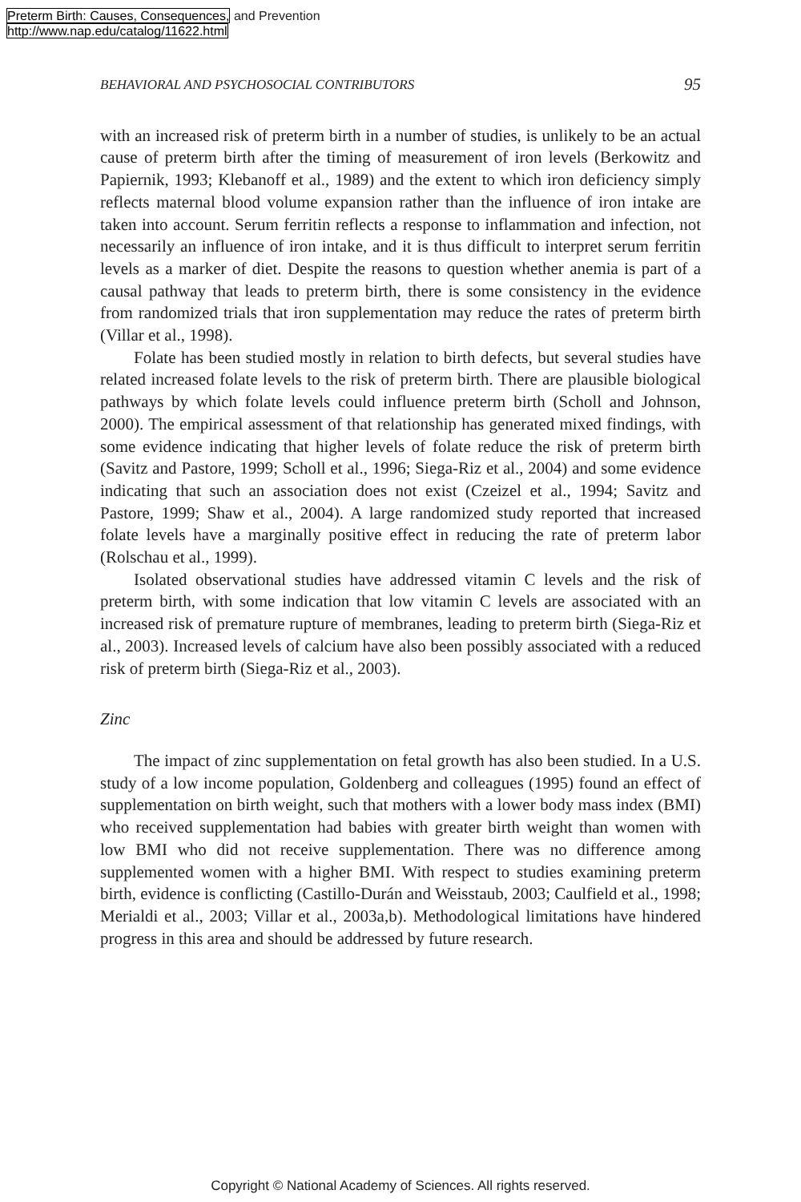Preterm Birth: Causes, Consequences, and Prevention
http://www.nap.edu/catalog/11622.html
BEHAVIORAL AND PSYCHOSOCIAL CONTRIBUTORS 95
with an increased risk of preterm birth in a number of studies, is unlikely to be an actual cause of preterm birth after the timing of measurement of iron levels (Berkowitz and Papiernik, 1993; Klebanoff et al., 1989) and the extent to which iron deficiency simply reflects maternal blood volume expansion rather than the influence of iron intake are taken into account. Serum ferritin reflects a response to inflammation and infection, not necessarily an influence of iron intake, and it is thus difficult to interpret serum ferritin levels as a marker of diet. Despite the reasons to question whether anemia is part of a causal pathway that leads to preterm birth, there is some consistency in the evidence from randomized trials that iron supplementation may reduce the rates of preterm birth (Villar et al., 1998).
Folate has been studied mostly in relation to birth defects, but several studies have related increased folate levels to the risk of preterm birth. There are plausible biological pathways by which folate levels could influence preterm birth (Scholl and Johnson, 2000). The empirical assessment of that relationship has generated mixed findings, with some evidence indicating that higher levels of folate reduce the risk of preterm birth (Savitz and Pastore, 1999; Scholl et al., 1996; Siega-Riz et al., 2004) and some evidence indicating that such an association does not exist (Czeizel et al., 1994; Savitz and Pastore, 1999; Shaw et al., 2004). A large randomized study reported that increased folate levels have a marginally positive effect in reducing the rate of preterm labor (Rolschau et al., 1999).
Isolated observational studies have addressed vitamin C levels and the risk of preterm birth, with some indication that low vitamin C levels are associated with an increased risk of premature rupture of membranes, leading to preterm birth (Siega-Riz et al., 2003). Increased levels of calcium have also been possibly associated with a reduced risk of preterm birth (Siega-Riz et al., 2003).
Zinc
The impact of zinc supplementation on fetal growth has also been studied. In a U.S. study of a low income population, Goldenberg and colleagues (1995) found an effect of supplementation on birth weight, such that mothers with a lower body mass index (BMI) who received supplementation had babies with greater birth weight than women with low BMI who did not receive supplementation. There was no difference among supplemented women with a higher BMI. With respect to studies examining preterm birth, evidence is conflicting (Castillo-Durán and Weisstaub, 2003; Caulfield et al., 1998; Merialdi et al., 2003; Villar et al., 2003a,b). Methodological limitations have hindered progress in this area and should be addressed by future research.
Copyright © National Academy of Sciences. All rights reserved.